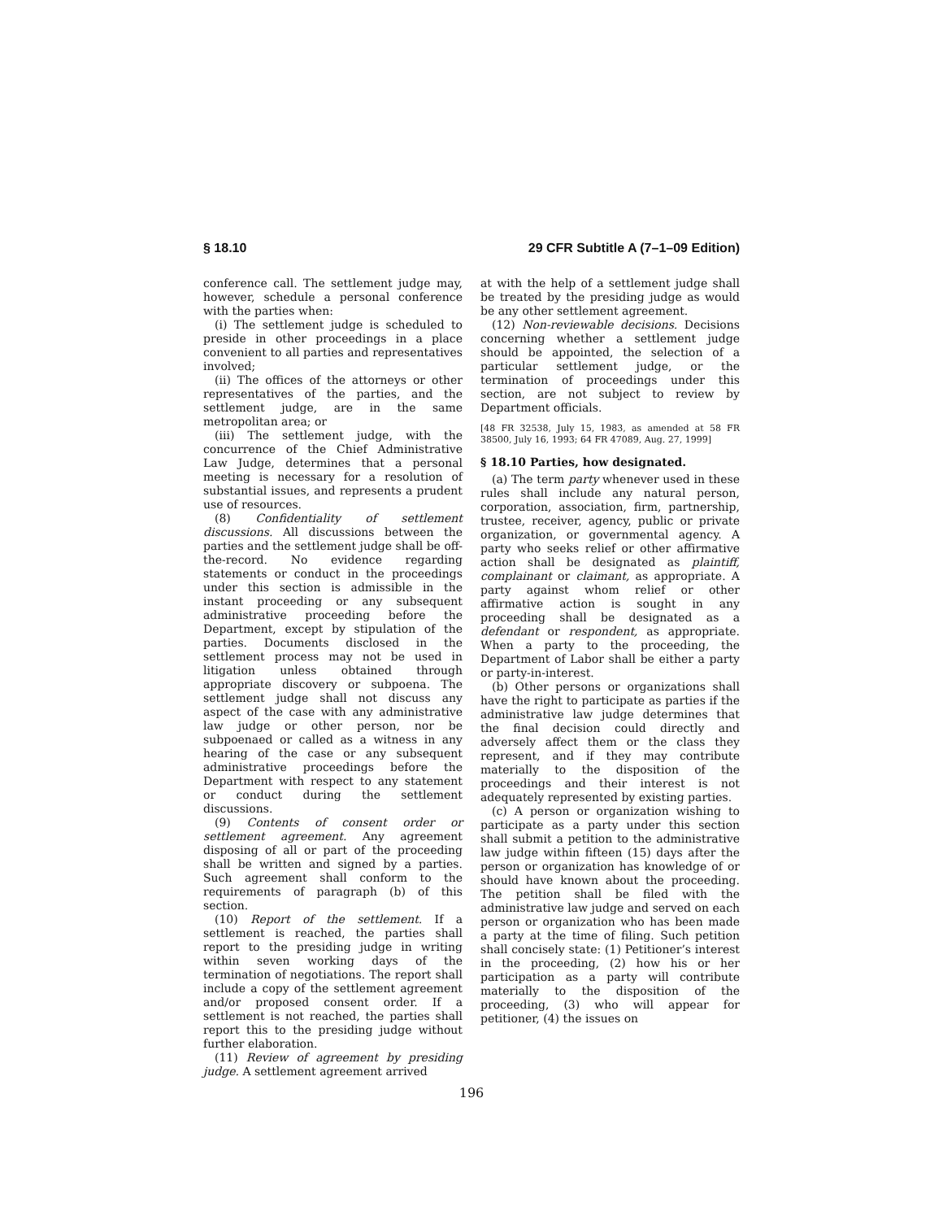§ 18.10 29 CFR Subtitle A (7–1–09 Edition)
conference call. The settlement judge may, however, schedule a personal conference with the parties when:
(i) The settlement judge is scheduled to preside in other proceedings in a place convenient to all parties and representatives involved;
(ii) The offices of the attorneys or other representatives of the parties, and the settlement judge, are in the same metropolitan area; or
(iii) The settlement judge, with the concurrence of the Chief Administrative Law Judge, determines that a personal meeting is necessary for a resolution of substantial issues, and represents a prudent use of resources.
(8) Confidentiality of settlement discussions. All discussions between the parties and the settlement judge shall be off-the-record. No evidence regarding statements or conduct in the proceedings under this section is admissible in the instant proceeding or any subsequent administrative proceeding before the Department, except by stipulation of the parties. Documents disclosed in the settlement process may not be used in litigation unless obtained through appropriate discovery or subpoena. The settlement judge shall not discuss any aspect of the case with any administrative law judge or other person, nor be subpoenaed or called as a witness in any hearing of the case or any subsequent administrative proceedings before the Department with respect to any statement or conduct during the settlement discussions.
(9) Contents of consent order or settlement agreement. Any agreement disposing of all or part of the proceeding shall be written and signed by a parties. Such agreement shall conform to the requirements of paragraph (b) of this section.
(10) Report of the settlement. If a settlement is reached, the parties shall report to the presiding judge in writing within seven working days of the termination of negotiations. The report shall include a copy of the settlement agreement and/or proposed consent order. If a settlement is not reached, the parties shall report this to the presiding judge without further elaboration.
(11) Review of agreement by presiding judge. A settlement agreement arrived
at with the help of a settlement judge shall be treated by the presiding judge as would be any other settlement agreement.
(12) Non-reviewable decisions. Decisions concerning whether a settlement judge should be appointed, the selection of a particular settlement judge, or the termination of proceedings under this section, are not subject to review by Department officials.
[48 FR 32538, July 15, 1983, as amended at 58 FR 38500, July 16, 1993; 64 FR 47089, Aug. 27, 1999]
§ 18.10 Parties, how designated.
(a) The term party whenever used in these rules shall include any natural person, corporation, association, firm, partnership, trustee, receiver, agency, public or private organization, or governmental agency. A party who seeks relief or other affirmative action shall be designated as plaintiff, complainant or claimant, as appropriate. A party against whom relief or other affirmative action is sought in any proceeding shall be designated as a defendant or respondent, as appropriate. When a party to the proceeding, the Department of Labor shall be either a party or party-in-interest.
(b) Other persons or organizations shall have the right to participate as parties if the administrative law judge determines that the final decision could directly and adversely affect them or the class they represent, and if they may contribute materially to the disposition of the proceedings and their interest is not adequately represented by existing parties.
(c) A person or organization wishing to participate as a party under this section shall submit a petition to the administrative law judge within fifteen (15) days after the person or organization has knowledge of or should have known about the proceeding. The petition shall be filed with the administrative law judge and served on each person or organization who has been made a party at the time of filing. Such petition shall concisely state: (1) Petitioner’s interest in the proceeding, (2) how his or her participation as a party will contribute materially to the disposition of the proceeding, (3) who will appear for petitioner, (4) the issues on
196